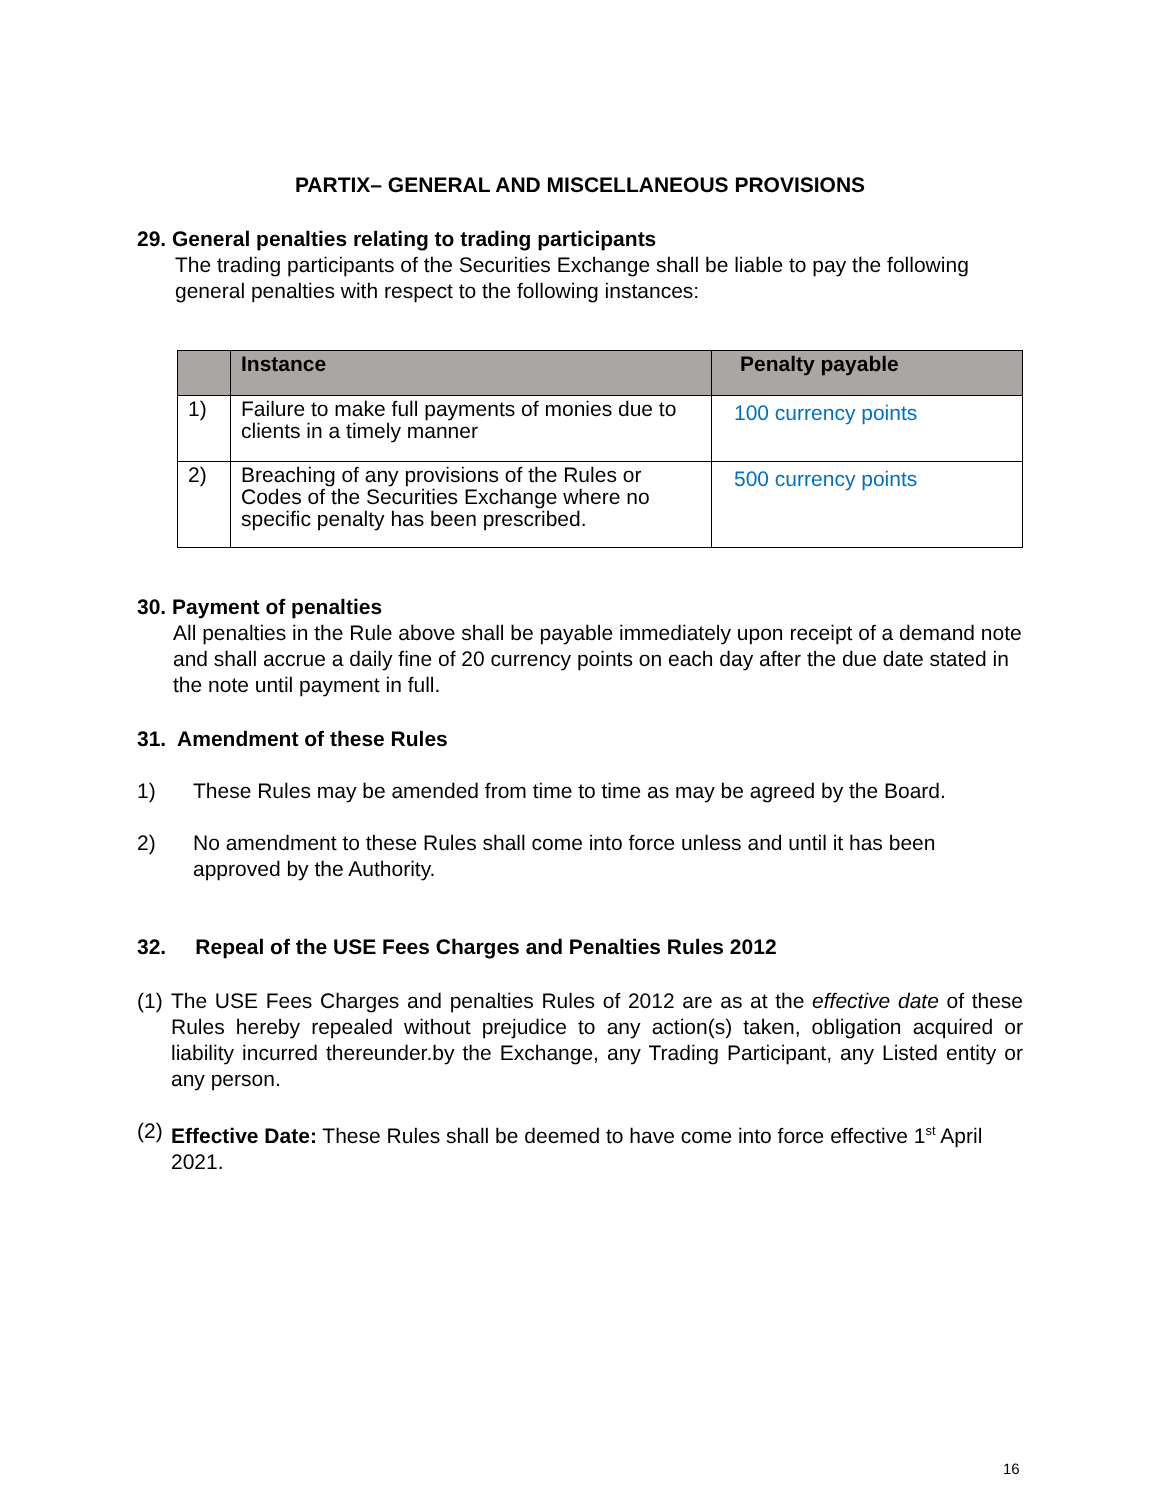PARTIX– GENERAL AND MISCELLANEOUS PROVISIONS
29. General penalties relating to trading participants
The trading participants of the Securities Exchange shall be liable to pay the following general penalties with respect to the following instances:
| | Instance | Penalty payable |
| --- | --- | --- |
| 1) | Failure to make full payments of monies due to clients in a timely manner | 100 currency points |
| 2) | Breaching of any provisions of the Rules or Codes of the Securities Exchange where no specific penalty has been prescribed. | 500 currency points |
30. Payment of penalties
All penalties in the Rule above shall be payable immediately upon receipt of a demand note and shall accrue a daily fine of 20 currency points on each day after the due date stated in the note until payment in full.
31. Amendment of these Rules
1) These Rules may be amended from time to time as may be agreed by the Board.
2) No amendment to these Rules shall come into force unless and until it has been approved by the Authority.
32. Repeal of the USE Fees Charges and Penalties Rules 2012
(1) The USE Fees Charges and penalties Rules of 2012 are as at the effective date of these Rules hereby repealed without prejudice to any action(s) taken, obligation acquired or liability incurred thereunder.by the Exchange, any Trading Participant, any Listed entity or any person.
(2) Effective Date: These Rules shall be deemed to have come into force effective 1<sup>st</sup> April 2021.
16